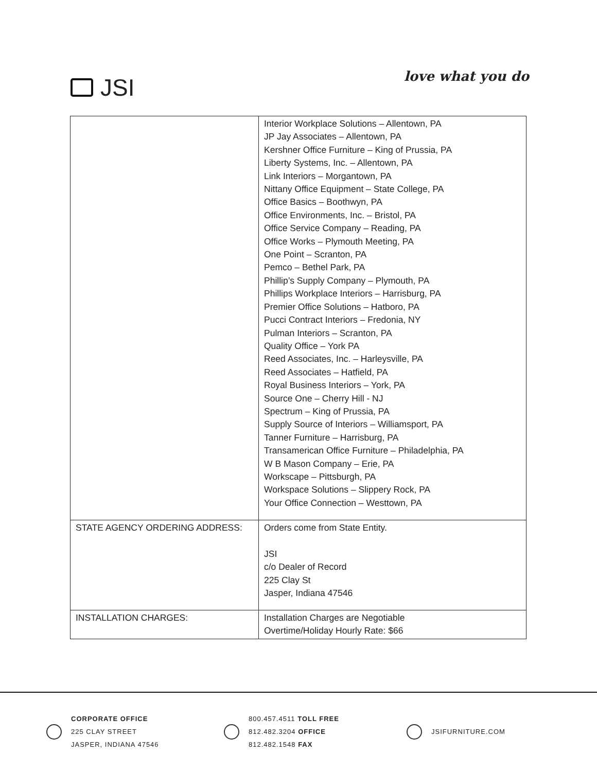JSI
love what you do
| | Interior Workplace Solutions – Allentown, PA JP Jay Associates – Allentown, PA Kershner Office Furniture – King of Prussia, PA Liberty Systems, Inc. – Allentown, PA Link Interiors – Morgantown, PA Nittany Office Equipment – State College, PA Office Basics – Boothwyn, PA Office Environments, Inc. – Bristol, PA Office Service Company – Reading, PA Office Works – Plymouth Meeting, PA One Point – Scranton, PA Pemco – Bethel Park, PA Phillip’s Supply Company – Plymouth, PA Phillips Workplace Interiors – Harrisburg, PA Premier Office Solutions – Hatboro, PA Pucci Contract Interiors – Fredonia, NY Pulman Interiors – Scranton, PA Quality Office – York PA Reed Associates, Inc. – Harleysville, PA Reed Associates – Hatfield, PA Royal Business Interiors – York, PA Source One – Cherry Hill - NJ Spectrum – King of Prussia, PA Supply Source of Interiors – Williamsport, PA Tanner Furniture – Harrisburg, PA Transamerican Office Furniture – Philadelphia, PA W B Mason Company – Erie, PA Workscape – Pittsburgh, PA Workspace Solutions – Slippery Rock, PA Your Office Connection – Westtown, PA |
| STATE AGENCY ORDERING ADDRESS: | Orders come from State Entity. JSI c/o Dealer of Record 225 Clay St Jasper, Indiana 47546 |
| INSTALLATION CHARGES: | Installation Charges are Negotiable Overtime/Holiday Hourly Rate: $66 |
CORPORATE OFFICE
225 CLAY STREET
JASPER, INDIANA 47546
800.457.4511 TOLL FREE
812.482.3204 OFFICE
812.482.1548 FAX
JSIFURNITURE.COM